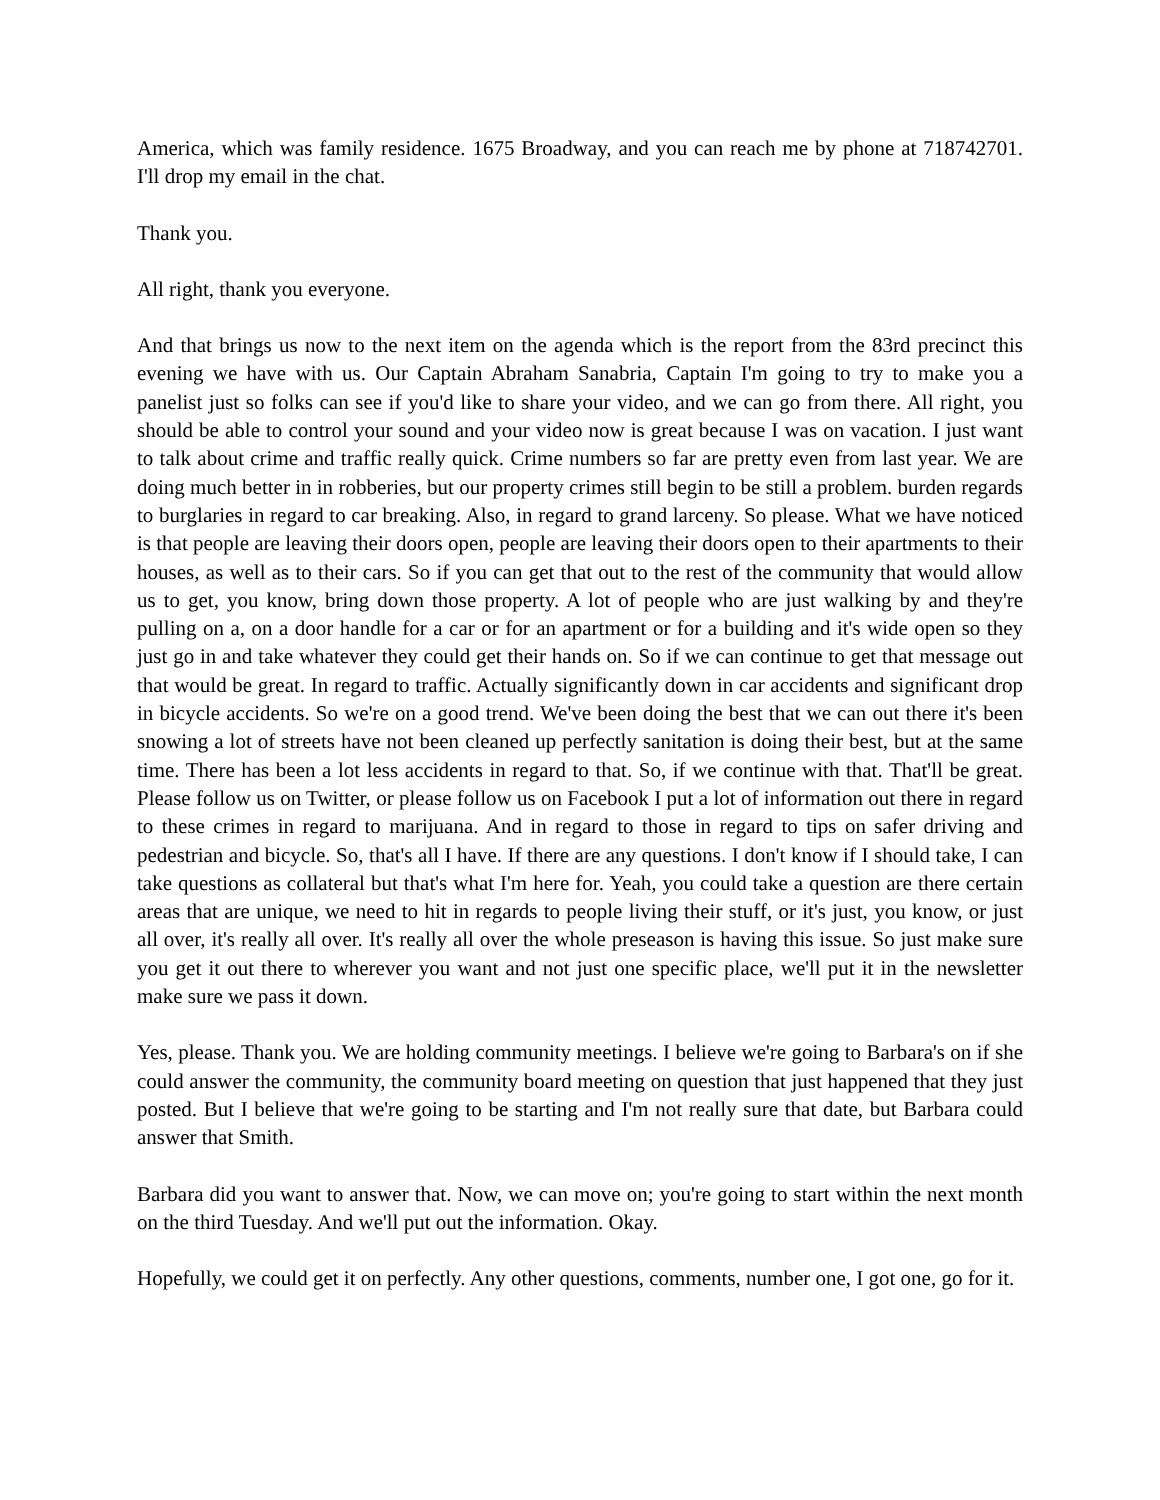America, which was family residence. 1675 Broadway, and you can reach me by phone at 718742701. I'll drop my email in the chat.
Thank you.
All right, thank you everyone.
And that brings us now to the next item on the agenda which is the report from the 83rd precinct this evening we have with us. Our Captain Abraham Sanabria, Captain I'm going to try to make you a panelist just so folks can see if you'd like to share your video, and we can go from there. All right, you should be able to control your sound and your video now is great because I was on vacation. I just want to talk about crime and traffic really quick. Crime numbers so far are pretty even from last year. We are doing much better in in robberies, but our property crimes still begin to be still a problem. burden regards to burglaries in regard to car breaking. Also, in regard to grand larceny. So please. What we have noticed is that people are leaving their doors open, people are leaving their doors open to their apartments to their houses, as well as to their cars. So if you can get that out to the rest of the community that would allow us to get, you know, bring down those property. A lot of people who are just walking by and they're pulling on a, on a door handle for a car or for an apartment or for a building and it's wide open so they just go in and take whatever they could get their hands on. So if we can continue to get that message out that would be great. In regard to traffic. Actually significantly down in car accidents and significant drop in bicycle accidents. So we're on a good trend. We've been doing the best that we can out there it's been snowing a lot of streets have not been cleaned up perfectly sanitation is doing their best, but at the same time. There has been a lot less accidents in regard to that. So, if we continue with that. That'll be great. Please follow us on Twitter, or please follow us on Facebook I put a lot of information out there in regard to these crimes in regard to marijuana. And in regard to those in regard to tips on safer driving and pedestrian and bicycle. So, that's all I have. If there are any questions. I don't know if I should take, I can take questions as collateral but that's what I'm here for. Yeah, you could take a question are there certain areas that are unique, we need to hit in regards to people living their stuff, or it's just, you know, or just all over, it's really all over. It's really all over the whole preseason is having this issue. So just make sure you get it out there to wherever you want and not just one specific place, we'll put it in the newsletter make sure we pass it down.
Yes, please. Thank you. We are holding community meetings. I believe we're going to Barbara's on if she could answer the community, the community board meeting on question that just happened that they just posted. But I believe that we're going to be starting and I'm not really sure that date, but Barbara could answer that Smith.
Barbara did you want to answer that. Now, we can move on; you're going to start within the next month on the third Tuesday. And we'll put out the information. Okay.
Hopefully, we could get it on perfectly. Any other questions, comments, number one, I got one, go for it.